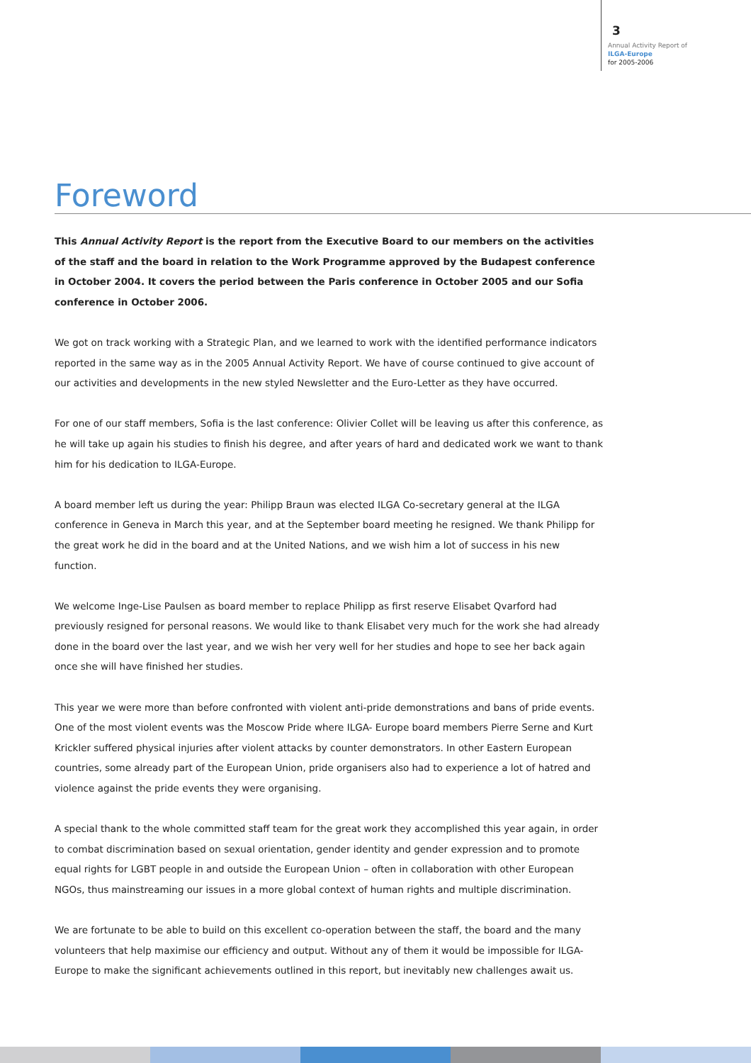3
Annual Activity Report of
ILGA-Europe
for 2005-2006
Foreword
This Annual Activity Report is the report from the Executive Board to our members on the activities of the staff and the board in relation to the Work Programme approved by the Budapest conference in October 2004. It covers the period between the Paris conference in October 2005 and our Sofia conference in October 2006.
We got on track working with a Strategic Plan, and we learned to work with the identified performance indicators reported in the same way as in the 2005 Annual Activity Report. We have of course continued to give account of our activities and developments in the new styled Newsletter and the Euro-Letter as they have occurred.
For one of our staff members, Sofia is the last conference: Olivier Collet will be leaving us after this conference, as he will take up again his studies to finish his degree, and after years of hard and dedicated work we want to thank him for his dedication to ILGA-Europe.
A board member left us during the year: Philipp Braun was elected ILGA Co-secretary general at the ILGA conference in Geneva in March this year, and at the September board meeting he resigned. We thank Philipp for the great work he did in the board and at the United Nations, and we wish him a lot of success in his new function.
We welcome Inge-Lise Paulsen as board member to replace Philipp as first reserve Elisabet Qvarford had previously resigned for personal reasons. We would like to thank Elisabet very much for the work she had already done in the board over the last year, and we wish her very well for her studies and hope to see her back again once she will have finished her studies.
This year we were more than before confronted with violent anti-pride demonstrations and bans of pride events. One of the most violent events was the Moscow Pride where ILGA- Europe board members Pierre Serne and Kurt Krickler suffered physical injuries after violent attacks by counter demonstrators. In other Eastern European countries, some already part of the European Union, pride organisers also had to experience a lot of hatred and violence against the pride events they were organising.
A special thank to the whole committed staff team for the great work they accomplished this year again, in order to combat discrimination based on sexual orientation, gender identity and gender expression and to promote equal rights for LGBT people in and outside the European Union – often in collaboration with other European NGOs, thus mainstreaming our issues in a more global context of human rights and multiple discrimination.
We are fortunate to be able to build on this excellent co-operation between the staff, the board and the many volunteers that help maximise our efficiency and output. Without any of them it would be impossible for ILGA-Europe to make the significant achievements outlined in this report, but inevitably new challenges await us.